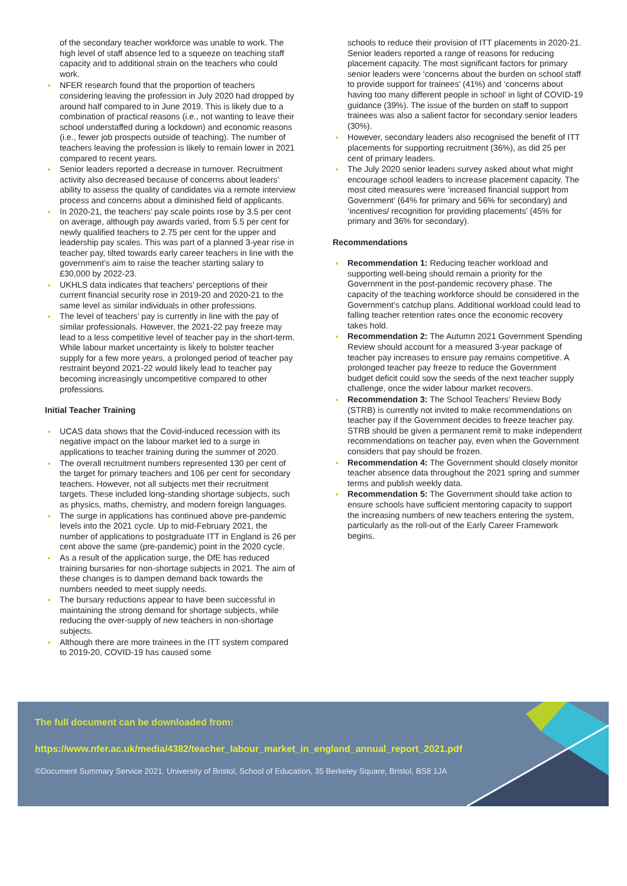of the secondary teacher workforce was unable to work. The high level of staff absence led to a squeeze on teaching staff capacity and to additional strain on the teachers who could work.
NFER research found that the proportion of teachers considering leaving the profession in July 2020 had dropped by around half compared to in June 2019. This is likely due to a combination of practical reasons (i.e., not wanting to leave their school understaffed during a lockdown) and economic reasons (i.e., fewer job prospects outside of teaching). The number of teachers leaving the profession is likely to remain lower in 2021 compared to recent years.
Senior leaders reported a decrease in turnover. Recruitment activity also decreased because of concerns about leaders’ ability to assess the quality of candidates via a remote interview process and concerns about a diminished field of applicants.
In 2020-21, the teachers’ pay scale points rose by 3.5 per cent on average, although pay awards varied, from 5.5 per cent for newly qualified teachers to 2.75 per cent for the upper and leadership pay scales. This was part of a planned 3-year rise in teacher pay, tilted towards early career teachers in line with the government’s aim to raise the teacher starting salary to £30,000 by 2022-23.
UKHLS data indicates that teachers’ perceptions of their current financial security rose in 2019-20 and 2020-21 to the same level as similar individuals in other professions.
The level of teachers’ pay is currently in line with the pay of similar professionals. However, the 2021-22 pay freeze may lead to a less competitive level of teacher pay in the short-term. While labour market uncertainty is likely to bolster teacher supply for a few more years, a prolonged period of teacher pay restraint beyond 2021-22 would likely lead to teacher pay becoming increasingly uncompetitive compared to other professions.
Initial Teacher Training
UCAS data shows that the Covid-induced recession with its negative impact on the labour market led to a surge in applications to teacher training during the summer of 2020.
The overall recruitment numbers represented 130 per cent of the target for primary teachers and 106 per cent for secondary teachers. However, not all subjects met their recruitment targets. These included long-standing shortage subjects, such as physics, maths, chemistry, and modern foreign languages.
The surge in applications has continued above pre-pandemic levels into the 2021 cycle. Up to mid-February 2021, the number of applications to postgraduate ITT in England is 26 per cent above the same (pre-pandemic) point in the 2020 cycle.
As a result of the application surge, the DfE has reduced training bursaries for non-shortage subjects in 2021. The aim of these changes is to dampen demand back towards the numbers needed to meet supply needs.
The bursary reductions appear to have been successful in maintaining the strong demand for shortage subjects, while reducing the over-supply of new teachers in non-shortage subjects.
Although there are more trainees in the ITT system compared to 2019-20, COVID-19 has caused some
schools to reduce their provision of ITT placements in 2020-21. Senior leaders reported a range of reasons for reducing placement capacity. The most significant factors for primary senior leaders were ‘concerns about the burden on school staff to provide support for trainees’ (41%) and ‘concerns about having too many different people in school’ in light of COVID-19 guidance (39%). The issue of the burden on staff to support trainees was also a salient factor for secondary senior leaders (30%).
However, secondary leaders also recognised the benefit of ITT placements for supporting recruitment (36%), as did 25 per cent of primary leaders.
The July 2020 senior leaders survey asked about what might encourage school leaders to increase placement capacity. The most cited measures were ‘increased financial support from Government’ (64% for primary and 56% for secondary) and ‘incentives/ recognition for providing placements’ (45% for primary and 36% for secondary).
Recommendations
Recommendation 1: Reducing teacher workload and supporting well-being should remain a priority for the Government in the post-pandemic recovery phase. The capacity of the teaching workforce should be considered in the Government’s catchup plans. Additional workload could lead to falling teacher retention rates once the economic recovery takes hold.
Recommendation 2: The Autumn 2021 Government Spending Review should account for a measured 3-year package of teacher pay increases to ensure pay remains competitive. A prolonged teacher pay freeze to reduce the Government budget deficit could sow the seeds of the next teacher supply challenge, once the wider labour market recovers.
Recommendation 3: The School Teachers’ Review Body (STRB) is currently not invited to make recommendations on teacher pay if the Government decides to freeze teacher pay. STRB should be given a permanent remit to make independent recommendations on teacher pay, even when the Government considers that pay should be frozen.
Recommendation 4: The Government should closely monitor teacher absence data throughout the 2021 spring and summer terms and publish weekly data.
Recommendation 5: The Government should take action to ensure schools have sufficient mentoring capacity to support the increasing numbers of new teachers entering the system, particularly as the roll-out of the Early Career Framework begins.
The full document can be downloaded from:
https://www.nfer.ac.uk/media/4382/teacher_labour_market_in_england_annual_report_2021.pdf
©Document Summary Service 2021. University of Bristol, School of Education, 35 Berkeley Square, Bristol, BS8 1JA